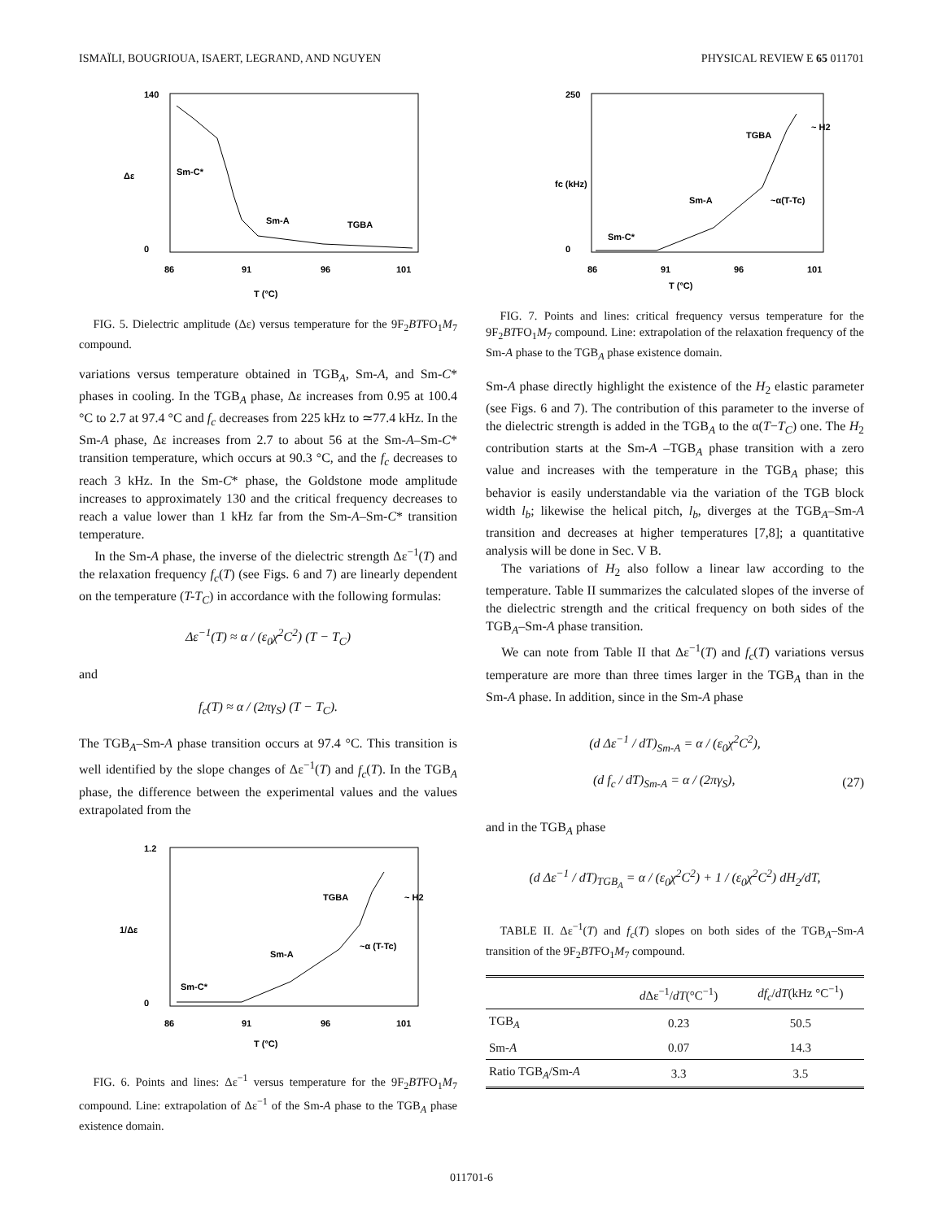ISMAÏLI, BOUGRIOUA, ISAERT, LEGRAND, AND NGUYEN PHYSICAL REVIEW E 65 011701
140
0
86
91
96
101
T (°C)
Δε
Sm-C*
Sm-A
TGBA
FIG. 5. Dielectric amplitude (Δε) versus temperature for the 9F<sub>2</sub>BTFO<sub>1</sub>M<sub>7</sub> compound.
variations versus temperature obtained in TGB<sub>A</sub>, Sm-A, and Sm-C* phases in cooling. In the TGB<sub>A</sub> phase, Δε increases from 0.95 at 100.4 °C to 2.7 at 97.4 °C and f<sub>c</sub> decreases from 225 kHz to ≃77.4 kHz. In the Sm-A phase, Δε increases from 2.7 to about 56 at the Sm-A–Sm-C* transition temperature, which occurs at 90.3 °C, and the f<sub>c</sub> decreases to reach 3 kHz. In the Sm-C* phase, the Goldstone mode amplitude increases to approximately 130 and the critical frequency decreases to reach a value lower than 1 kHz far from the Sm-A–Sm-C* transition temperature.
In the Sm-A phase, the inverse of the dielectric strength Δε<sup>−1</sup>(T) and the relaxation frequency f<sub>c</sub>(T) (see Figs. 6 and 7) are linearly dependent on the temperature (T-T<sub>C</sub>) in accordance with the following formulas:
Δε<sup>−1</sup>(T) ≈ α / (ε<sub>0</sub>χ<sup>2</sup>C<sup>2</sup>) (T − T<sub>C</sub>)
and
f<sub>c</sub>(T) ≈ α / (2πγ<sub>S</sub>) (T − T<sub>C</sub>).
The TGB<sub>A</sub>–Sm-A phase transition occurs at 97.4 °C. This transition is well identified by the slope changes of Δε<sup>−1</sup>(T) and f<sub>c</sub>(T). In the TGB<sub>A</sub> phase, the difference between the experimental values and the values extrapolated from the
1.2
0
86
91
96
101
T (°C)
1/Δε
Sm-C*
Sm-A
TGBA
~α (T-Tc)
~ H2
FIG. 6. Points and lines: Δε<sup>−1</sup> versus temperature for the 9F<sub>2</sub>BTFO<sub>1</sub>M<sub>7</sub> compound. Line: extrapolation of Δε<sup>−1</sup> of the Sm-A phase to the TGB<sub>A</sub> phase existence domain.
250
0
86
91
96
101
T (°C)
fc (kHz)
Sm-C*
Sm-A
TGBA
~α(T-Tc)
~ H2
FIG. 7. Points and lines: critical frequency versus temperature for the 9F<sub>2</sub>BTFO<sub>1</sub>M<sub>7</sub> compound. Line: extrapolation of the relaxation frequency of the Sm-A phase to the TGB<sub>A</sub> phase existence domain.
Sm-A phase directly highlight the existence of the H<sub>2</sub> elastic parameter (see Figs. 6 and 7). The contribution of this parameter to the inverse of the dielectric strength is added in the TGB<sub>A</sub> to the α(T−T<sub>C</sub>) one. The H<sub>2</sub> contribution starts at the Sm-A –TGB<sub>A</sub> phase transition with a zero value and increases with the temperature in the TGB<sub>A</sub> phase; this behavior is easily understandable via the variation of the TGB block width l<sub>b</sub>; likewise the helical pitch, l<sub>b</sub>, diverges at the TGB<sub>A</sub>–Sm-A transition and decreases at higher temperatures [7,8]; a quantitative analysis will be done in Sec. V B.
The variations of H<sub>2</sub> also follow a linear law according to the temperature. Table II summarizes the calculated slopes of the inverse of the dielectric strength and the critical frequency on both sides of the TGB<sub>A</sub>–Sm-A phase transition.
We can note from Table II that Δε<sup>−1</sup>(T) and f<sub>c</sub>(T) variations versus temperature are more than three times larger in the TGB<sub>A</sub> than in the Sm-A phase. In addition, since in the Sm-A phase
(d Δε<sup>−1</sup> / dT)<sub>Sm-A</sub> = α / (ε<sub>0</sub>χ<sup>2</sup>C<sup>2</sup>),
(d f<sub>c</sub> / dT)<sub>Sm-A</sub> = α / (2πγ<sub>S</sub>), (27)
and in the TGB<sub>A</sub> phase
(d Δε<sup>−1</sup> / dT)<sub>TGB<sub>A</sub></sub> = α / (ε<sub>0</sub>χ<sup>2</sup>C<sup>2</sup>) + 1 / (ε<sub>0</sub>χ<sup>2</sup>C<sup>2</sup>) dH<sub>2</sub>/dT,
TABLE II. Δε<sup>−1</sup>(T) and f<sub>c</sub>(T) slopes on both sides of the TGB<sub>A</sub>–Sm-A transition of the 9F<sub>2</sub>BTFO<sub>1</sub>M<sub>7</sub> compound.
| | d Δε<sup>−1</sup>/ dT (°C<sup>−1</sup>) | df<sub>c</sub> / dT (kHz °C<sup>−1</sup>) |
| --- | --- | --- |
| TGB<sub>A</sub> | 0.23 | 50.5 |
| Sm- A | 0.07 | 14.3 |
| Ratio TGB<sub>A</sub>/Sm- A | 3.3 | 3.5 |
011701-6